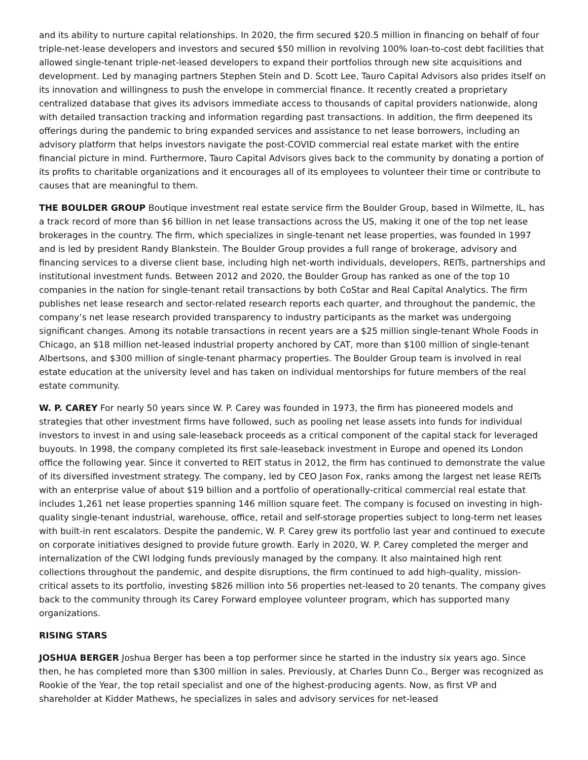and its ability to nurture capital relationships. In 2020, the firm secured $20.5 million in financing on behalf of four triple-net-lease developers and investors and secured $50 million in revolving 100% loan-to-cost debt facilities that allowed single-tenant triple-net-leased developers to expand their portfolios through new site acquisitions and development. Led by managing partners Stephen Stein and D. Scott Lee, Tauro Capital Advisors also prides itself on its innovation and willingness to push the envelope in commercial finance. It recently created a proprietary centralized database that gives its advisors immediate access to thousands of capital providers nationwide, along with detailed transaction tracking and information regarding past transactions. In addition, the firm deepened its offerings during the pandemic to bring expanded services and assistance to net lease borrowers, including an advisory platform that helps investors navigate the post-COVID commercial real estate market with the entire financial picture in mind. Furthermore, Tauro Capital Advisors gives back to the community by donating a portion of its profits to charitable organizations and it encourages all of its employees to volunteer their time or contribute to causes that are meaningful to them.
THE BOULDER GROUP Boutique investment real estate service firm the Boulder Group, based in Wilmette, IL, has a track record of more than $6 billion in net lease transactions across the US, making it one of the top net lease brokerages in the country. The firm, which specializes in single-tenant net lease properties, was founded in 1997 and is led by president Randy Blankstein. The Boulder Group provides a full range of brokerage, advisory and financing services to a diverse client base, including high net-worth individuals, developers, REITs, partnerships and institutional investment funds. Between 2012 and 2020, the Boulder Group has ranked as one of the top 10 companies in the nation for single-tenant retail transactions by both CoStar and Real Capital Analytics. The firm publishes net lease research and sector-related research reports each quarter, and throughout the pandemic, the company’s net lease research provided transparency to industry participants as the market was undergoing significant changes. Among its notable transactions in recent years are a $25 million single-tenant Whole Foods in Chicago, an $18 million net-leased industrial property anchored by CAT, more than $100 million of single-tenant Albertsons, and $300 million of single-tenant pharmacy properties. The Boulder Group team is involved in real estate education at the university level and has taken on individual mentorships for future members of the real estate community.
W. P. CAREY For nearly 50 years since W. P. Carey was founded in 1973, the firm has pioneered models and strategies that other investment firms have followed, such as pooling net lease assets into funds for individual investors to invest in and using sale-leaseback proceeds as a critical component of the capital stack for leveraged buyouts. In 1998, the company completed its first sale-leaseback investment in Europe and opened its London office the following year. Since it converted to REIT status in 2012, the firm has continued to demonstrate the value of its diversified investment strategy. The company, led by CEO Jason Fox, ranks among the largest net lease REITs with an enterprise value of about $19 billion and a portfolio of operationally-critical commercial real estate that includes 1,261 net lease properties spanning 146 million square feet. The company is focused on investing in high-quality single-tenant industrial, warehouse, office, retail and self-storage properties subject to long-term net leases with built-in rent escalators. Despite the pandemic, W. P. Carey grew its portfolio last year and continued to execute on corporate initiatives designed to provide future growth. Early in 2020, W. P. Carey completed the merger and internalization of the CWI lodging funds previously managed by the company. It also maintained high rent collections throughout the pandemic, and despite disruptions, the firm continued to add high-quality, mission-critical assets to its portfolio, investing $826 million into 56 properties net-leased to 20 tenants. The company gives back to the community through its Carey Forward employee volunteer program, which has supported many organizations.
RISING STARS
JOSHUA BERGER Joshua Berger has been a top performer since he started in the industry six years ago. Since then, he has completed more than $300 million in sales. Previously, at Charles Dunn Co., Berger was recognized as Rookie of the Year, the top retail specialist and one of the highest-producing agents. Now, as first VP and shareholder at Kidder Mathews, he specializes in sales and advisory services for net-leased